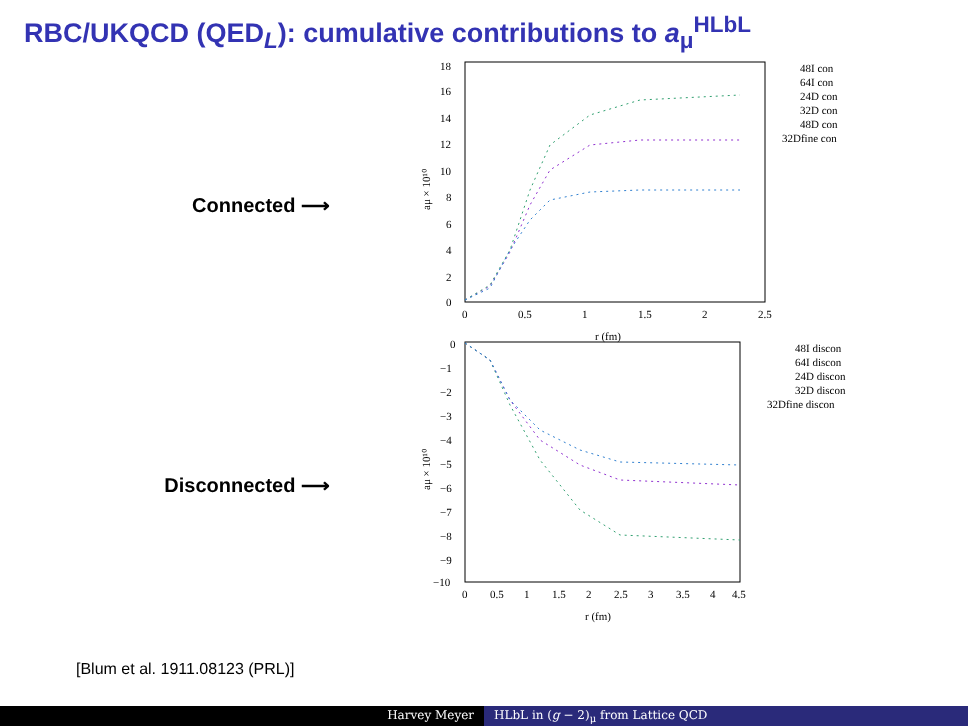RBC/UKQCD (QED<sub>L</sub>): cumulative contributions to a<sub>μ</sub><sup>HLbL</sup>
Connected ⟶
18
16
14
12
10
8
6
4
2
0
0
0.5
1
1.5
2
2.5
r (fm)
aμ × 10¹⁰
48I con
64I con
24D con
32D con
48D con
32Dfine con
Disconnected ⟶
0
−1
−2
−3
−4
−5
−6
−7
−8
−9
−10
0
0.5
1
1.5
2
2.5
3
3.5
4
4.5
r (fm)
aμ × 10¹⁰
48I discon
64I discon
24D discon
32D discon
32Dfine discon
[Blum et al. 1911.08123 (PRL)]
Harvey Meyer HLbL in (g − 2)<sub>μ</sub> from Lattice QCD